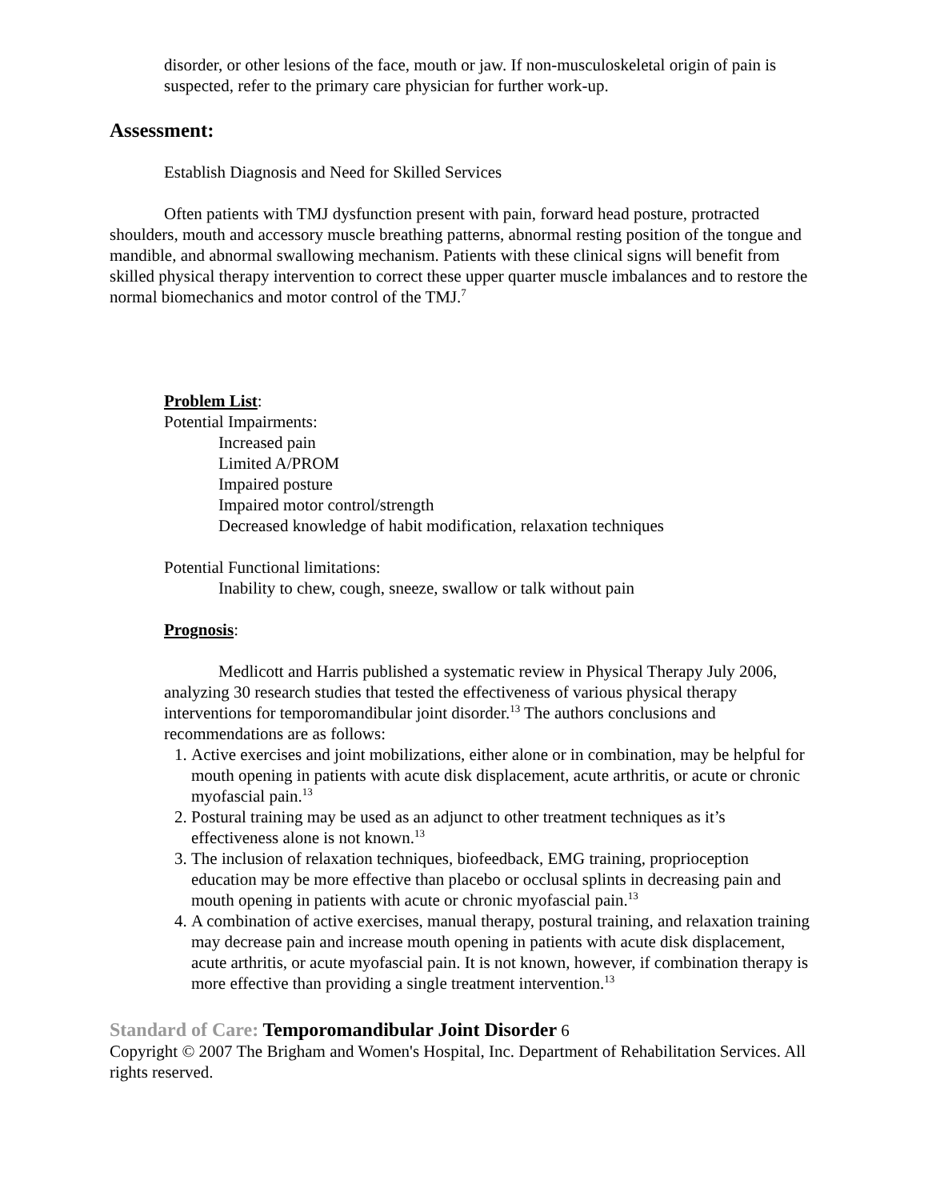disorder, or other lesions of the face, mouth or jaw. If non-musculoskeletal origin of pain is suspected, refer to the primary care physician for further work-up.
Assessment:
Establish Diagnosis and Need for Skilled Services
Often patients with TMJ dysfunction present with pain, forward head posture, protracted shoulders, mouth and accessory muscle breathing patterns, abnormal resting position of the tongue and mandible, and abnormal swallowing mechanism. Patients with these clinical signs will benefit from skilled physical therapy intervention to correct these upper quarter muscle imbalances and to restore the normal biomechanics and motor control of the TMJ.<sup>7</sup>
Problem List:
Potential Impairments:
Increased pain
Limited A/PROM
Impaired posture
Impaired motor control/strength
Decreased knowledge of habit modification, relaxation techniques
Potential Functional limitations:
Inability to chew, cough, sneeze, swallow or talk without pain
Prognosis:
Medlicott and Harris published a systematic review in Physical Therapy July 2006, analyzing 30 research studies that tested the effectiveness of various physical therapy interventions for temporomandibular joint disorder.<sup>13</sup> The authors conclusions and recommendations are as follows:
1. Active exercises and joint mobilizations, either alone or in combination, may be helpful for mouth opening in patients with acute disk displacement, acute arthritis, or acute or chronic myofascial pain.<sup>13</sup>
2. Postural training may be used as an adjunct to other treatment techniques as it’s effectiveness alone is not known.<sup>13</sup>
3. The inclusion of relaxation techniques, biofeedback, EMG training, proprioception education may be more effective than placebo or occlusal splints in decreasing pain and mouth opening in patients with acute or chronic myofascial pain.<sup>13</sup>
4. A combination of active exercises, manual therapy, postural training, and relaxation training may decrease pain and increase mouth opening in patients with acute disk displacement, acute arthritis, or acute myofascial pain. It is not known, however, if combination therapy is more effective than providing a single treatment intervention.<sup>13</sup>
Standard of Care: Temporomandibular Joint Disorder 6
Copyright © 2007 The Brigham and Women's Hospital, Inc. Department of Rehabilitation Services. All rights reserved.